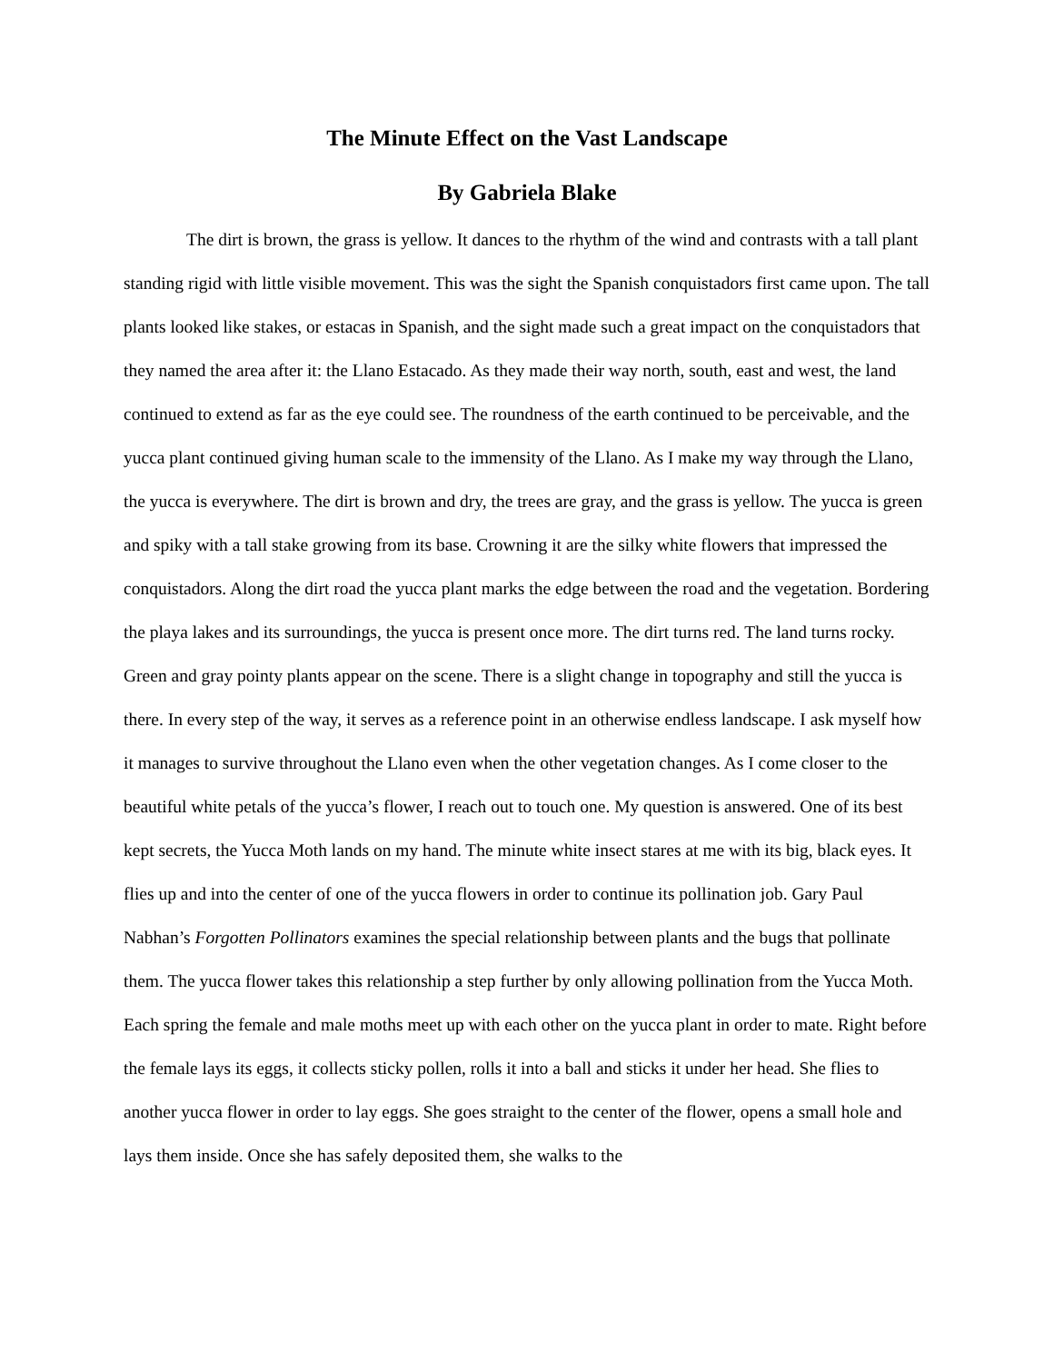The Minute Effect on the Vast Landscape
By Gabriela Blake
The dirt is brown, the grass is yellow. It dances to the rhythm of the wind and contrasts with a tall plant standing rigid with little visible movement. This was the sight the Spanish conquistadors first came upon. The tall plants looked like stakes, or estacas in Spanish, and the sight made such a great impact on the conquistadors that they named the area after it: the Llano Estacado. As they made their way north, south, east and west, the land continued to extend as far as the eye could see. The roundness of the earth continued to be perceivable, and the yucca plant continued giving human scale to the immensity of the Llano. As I make my way through the Llano, the yucca is everywhere. The dirt is brown and dry, the trees are gray, and the grass is yellow. The yucca is green and spiky with a tall stake growing from its base. Crowning it are the silky white flowers that impressed the conquistadors. Along the dirt road the yucca plant marks the edge between the road and the vegetation. Bordering the playa lakes and its surroundings, the yucca is present once more. The dirt turns red. The land turns rocky. Green and gray pointy plants appear on the scene. There is a slight change in topography and still the yucca is there. In every step of the way, it serves as a reference point in an otherwise endless landscape. I ask myself how it manages to survive throughout the Llano even when the other vegetation changes. As I come closer to the beautiful white petals of the yucca’s flower, I reach out to touch one. My question is answered. One of its best kept secrets, the Yucca Moth lands on my hand. The minute white insect stares at me with its big, black eyes. It flies up and into the center of one of the yucca flowers in order to continue its pollination job. Gary Paul Nabhan’s Forgotten Pollinators examines the special relationship between plants and the bugs that pollinate them. The yucca flower takes this relationship a step further by only allowing pollination from the Yucca Moth. Each spring the female and male moths meet up with each other on the yucca plant in order to mate. Right before the female lays its eggs, it collects sticky pollen, rolls it into a ball and sticks it under her head. She flies to another yucca flower in order to lay eggs. She goes straight to the center of the flower, opens a small hole and lays them inside. Once she has safely deposited them, she walks to the